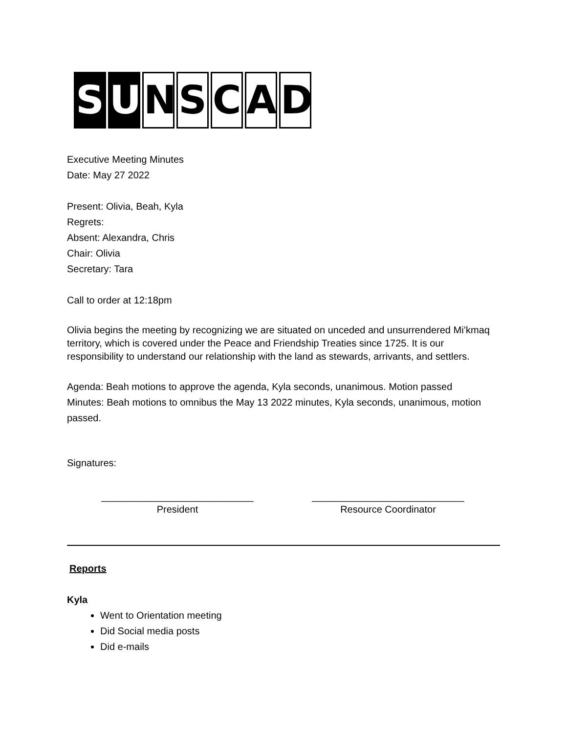S U NSCAD
Executive Meeting Minutes
Date: May 27 2022
Present: Olivia, Beah, Kyla
Regrets:
Absent: Alexandra, Chris
Chair: Olivia
Secretary: Tara
Call to order at 12:18pm
Olivia begins the meeting by recognizing we are situated on unceded and unsurrendered Mi’kmaq territory, which is covered under the Peace and Friendship Treaties since 1725. It is our responsibility to understand our relationship with the land as stewards, arrivants, and settlers.
Agenda: Beah motions to approve the agenda, Kyla seconds, unanimous. Motion passed
Minutes: Beah motions to omnibus the May 13 2022 minutes, Kyla seconds, unanimous, motion passed.
Signatures:
____________________________
President
____________________________
Resource Coordinator
Reports
Kyla
Went to Orientation meeting
Did Social media posts
Did e-mails